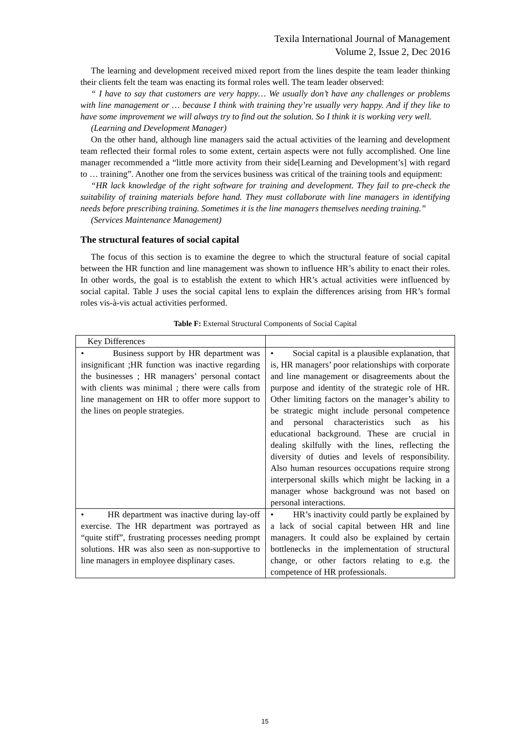Texila International Journal of Management
Volume 2, Issue 2, Dec 2016
The learning and development received mixed report from the lines despite the team leader thinking their clients felt the team was enacting its formal roles well. The team leader observed:
“ I have to say that customers are very happy… We usually don’t have any challenges or problems with line management or … because I think with training they’re usually very happy. And if they like to have some improvement we will always try to find out the solution. So I think it is working very well.
(Learning and Development Manager)
On the other hand, although line managers said the actual activities of the learning and development team reflected their formal roles to some extent, certain aspects were not fully accomplished. One line manager recommended a “little more activity from their side[Learning and Development’s] with regard to … training”. Another one from the services business was critical of the training tools and equipment:
“HR lack knowledge of the right software for training and development. They fail to pre-check the suitability of training materials before hand. They must collaborate with line managers in identifying needs before prescribing training. Sometimes it is the line managers themselves needing training.”
(Services Maintenance Management)
The structural features of social capital
The focus of this section is to examine the degree to which the structural feature of social capital between the HR function and line management was shown to influence HR’s ability to enact their roles. In other words, the goal is to establish the extent to which HR’s actual activities were influenced by social capital. Table J uses the social capital lens to explain the differences arising from HR’s formal roles vis-à-vis actual activities performed.
Table F: External Structural Components of Social Capital
| Key Differences | |
| • Business support by HR department was insignificant ;HR function was inactive regarding the businesses ; HR managers’ personal contact with clients was minimal ; there were calls from line management on HR to offer more support to the lines on people strategies. | • Social capital is a plausible explanation, that is, HR managers’ poor relationships with corporate and line management or disagreements about the purpose and identity of the strategic role of HR. Other limiting factors on the manager’s ability to be strategic might include personal competence and personal characteristics such as his educational background. These are crucial in dealing skilfully with the lines, reflecting the diversity of duties and levels of responsibility. Also human resources occupations require strong interpersonal skills which might be lacking in a manager whose background was not based on personal interactions. |
| • HR department was inactive during lay-off exercise. The HR department was portrayed as “quite stiff”, frustrating processes needing prompt solutions. HR was also seen as non-supportive to line managers in employee displinary cases. | • HR’s inactivity could partly be explained by a lack of social capital between HR and line managers. It could also be explained by certain bottlenecks in the implementation of structural change, or other factors relating to e.g. the competence of HR professionals. |
15